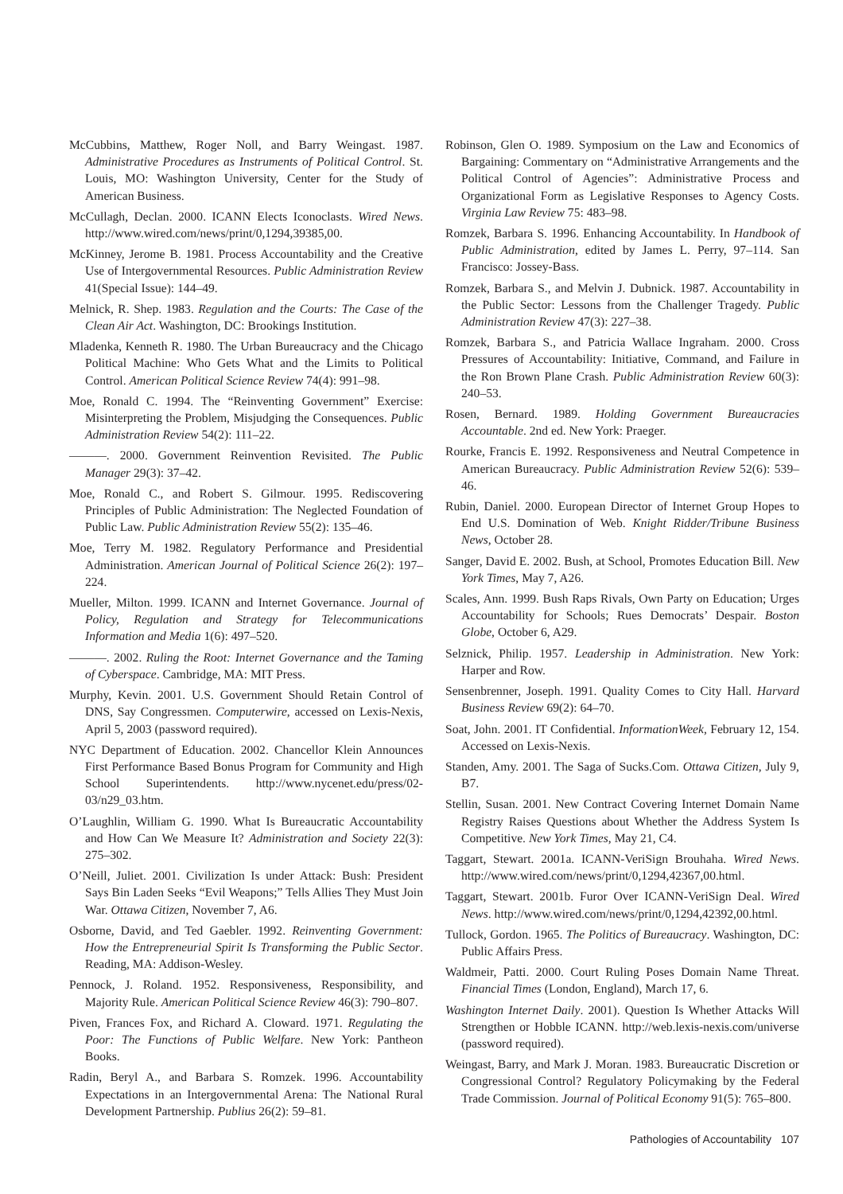McCubbins, Matthew, Roger Noll, and Barry Weingast. 1987. Administrative Procedures as Instruments of Political Control. St. Louis, MO: Washington University, Center for the Study of American Business.
McCullagh, Declan. 2000. ICANN Elects Iconoclasts. Wired News. http://www.wired.com/news/print/0,1294,39385,00.
McKinney, Jerome B. 1981. Process Accountability and the Creative Use of Intergovernmental Resources. Public Administration Review 41(Special Issue): 144–49.
Melnick, R. Shep. 1983. Regulation and the Courts: The Case of the Clean Air Act. Washington, DC: Brookings Institution.
Mladenka, Kenneth R. 1980. The Urban Bureaucracy and the Chicago Political Machine: Who Gets What and the Limits to Political Control. American Political Science Review 74(4): 991–98.
Moe, Ronald C. 1994. The “Reinventing Government” Exercise: Misinterpreting the Problem, Misjudging the Consequences. Public Administration Review 54(2): 111–22.
———. 2000. Government Reinvention Revisited. The Public Manager 29(3): 37–42.
Moe, Ronald C., and Robert S. Gilmour. 1995. Rediscovering Principles of Public Administration: The Neglected Foundation of Public Law. Public Administration Review 55(2): 135–46.
Moe, Terry M. 1982. Regulatory Performance and Presidential Administration. American Journal of Political Science 26(2): 197–224.
Mueller, Milton. 1999. ICANN and Internet Governance. Journal of Policy, Regulation and Strategy for Telecommunications Information and Media 1(6): 497–520.
———. 2002. Ruling the Root: Internet Governance and the Taming of Cyberspace. Cambridge, MA: MIT Press.
Murphy, Kevin. 2001. U.S. Government Should Retain Control of DNS, Say Congressmen. Computerwire, accessed on Lexis-Nexis, April 5, 2003 (password required).
NYC Department of Education. 2002. Chancellor Klein Announces First Performance Based Bonus Program for Community and High School Superintendents. http://www.nycenet.edu/press/02-03/n29_03.htm.
O’Laughlin, William G. 1990. What Is Bureaucratic Accountability and How Can We Measure It? Administration and Society 22(3): 275–302.
O’Neill, Juliet. 2001. Civilization Is under Attack: Bush: President Says Bin Laden Seeks “Evil Weapons;” Tells Allies They Must Join War. Ottawa Citizen, November 7, A6.
Osborne, David, and Ted Gaebler. 1992. Reinventing Government: How the Entrepreneurial Spirit Is Transforming the Public Sector. Reading, MA: Addison-Wesley.
Pennock, J. Roland. 1952. Responsiveness, Responsibility, and Majority Rule. American Political Science Review 46(3): 790–807.
Piven, Frances Fox, and Richard A. Cloward. 1971. Regulating the Poor: The Functions of Public Welfare. New York: Pantheon Books.
Radin, Beryl A., and Barbara S. Romzek. 1996. Accountability Expectations in an Intergovernmental Arena: The National Rural Development Partnership. Publius 26(2): 59–81.
Robinson, Glen O. 1989. Symposium on the Law and Economics of Bargaining: Commentary on “Administrative Arrangements and the Political Control of Agencies”: Administrative Process and Organizational Form as Legislative Responses to Agency Costs. Virginia Law Review 75: 483–98.
Romzek, Barbara S. 1996. Enhancing Accountability. In Handbook of Public Administration, edited by James L. Perry, 97–114. San Francisco: Jossey-Bass.
Romzek, Barbara S., and Melvin J. Dubnick. 1987. Accountability in the Public Sector: Lessons from the Challenger Tragedy. Public Administration Review 47(3): 227–38.
Romzek, Barbara S., and Patricia Wallace Ingraham. 2000. Cross Pressures of Accountability: Initiative, Command, and Failure in the Ron Brown Plane Crash. Public Administration Review 60(3): 240–53.
Rosen, Bernard. 1989. Holding Government Bureaucracies Accountable. 2nd ed. New York: Praeger.
Rourke, Francis E. 1992. Responsiveness and Neutral Competence in American Bureaucracy. Public Administration Review 52(6): 539–46.
Rubin, Daniel. 2000. European Director of Internet Group Hopes to End U.S. Domination of Web. Knight Ridder/Tribune Business News, October 28.
Sanger, David E. 2002. Bush, at School, Promotes Education Bill. New York Times, May 7, A26.
Scales, Ann. 1999. Bush Raps Rivals, Own Party on Education; Urges Accountability for Schools; Rues Democrats’ Despair. Boston Globe, October 6, A29.
Selznick, Philip. 1957. Leadership in Administration. New York: Harper and Row.
Sensenbrenner, Joseph. 1991. Quality Comes to City Hall. Harvard Business Review 69(2): 64–70.
Soat, John. 2001. IT Confidential. InformationWeek, February 12, 154. Accessed on Lexis-Nexis.
Standen, Amy. 2001. The Saga of Sucks.Com. Ottawa Citizen, July 9, B7.
Stellin, Susan. 2001. New Contract Covering Internet Domain Name Registry Raises Questions about Whether the Address System Is Competitive. New York Times, May 21, C4.
Taggart, Stewart. 2001a. ICANN-VeriSign Brouhaha. Wired News. http://www.wired.com/news/print/0,1294,42367,00.html.
Taggart, Stewart. 2001b. Furor Over ICANN-VeriSign Deal. Wired News. http://www.wired.com/news/print/0,1294,42392,00.html.
Tullock, Gordon. 1965. The Politics of Bureaucracy. Washington, DC: Public Affairs Press.
Waldmeir, Patti. 2000. Court Ruling Poses Domain Name Threat. Financial Times (London, England), March 17, 6.
Washington Internet Daily. 2001). Question Is Whether Attacks Will Strengthen or Hobble ICANN. http://web.lexis-nexis.com/universe (password required).
Weingast, Barry, and Mark J. Moran. 1983. Bureaucratic Discretion or Congressional Control? Regulatory Policymaking by the Federal Trade Commission. Journal of Political Economy 91(5): 765–800.
Pathologies of Accountability 107